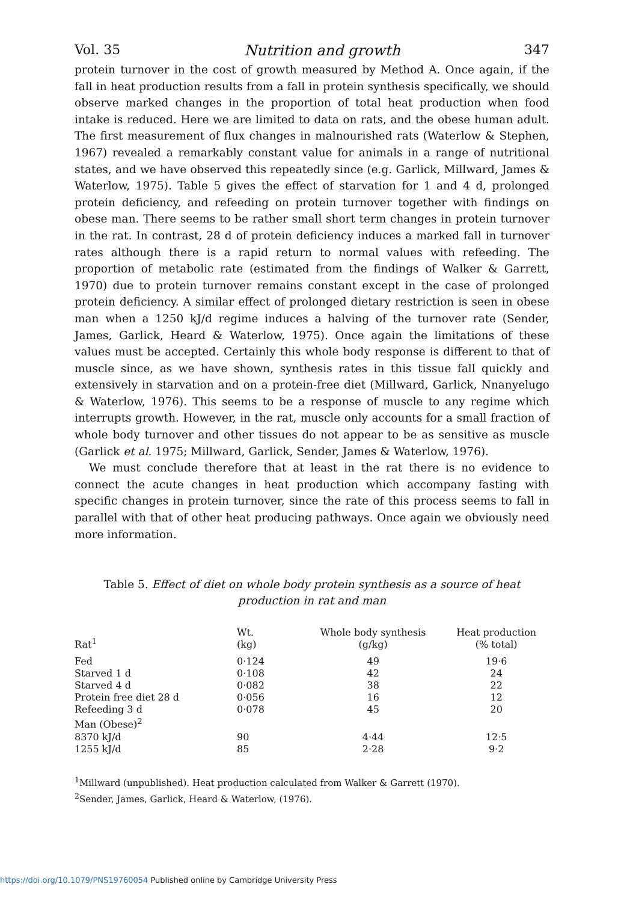Vol. 35 Nutrition and growth 347
protein turnover in the cost of growth measured by Method A. Once again, if the fall in heat production results from a fall in protein synthesis specifically, we should observe marked changes in the proportion of total heat production when food intake is reduced. Here we are limited to data on rats, and the obese human adult. The first measurement of flux changes in malnourished rats (Waterlow & Stephen, 1967) revealed a remarkably constant value for animals in a range of nutritional states, and we have observed this repeatedly since (e.g. Garlick, Millward, James & Waterlow, 1975). Table 5 gives the effect of starvation for 1 and 4 d, prolonged protein deficiency, and refeeding on protein turnover together with findings on obese man. There seems to be rather small short term changes in protein turnover in the rat. In contrast, 28 d of protein deficiency induces a marked fall in turnover rates although there is a rapid return to normal values with refeeding. The proportion of metabolic rate (estimated from the findings of Walker & Garrett, 1970) due to protein turnover remains constant except in the case of prolonged protein deficiency. A similar effect of prolonged dietary restriction is seen in obese man when a 1250 kJ/d regime induces a halving of the turnover rate (Sender, James, Garlick, Heard & Waterlow, 1975). Once again the limitations of these values must be accepted. Certainly this whole body response is different to that of muscle since, as we have shown, synthesis rates in this tissue fall quickly and extensively in starvation and on a protein-free diet (Millward, Garlick, Nnanyelugo & Waterlow, 1976). This seems to be a response of muscle to any regime which interrupts growth. However, in the rat, muscle only accounts for a small fraction of whole body turnover and other tissues do not appear to be as sensitive as muscle (Garlick et al. 1975; Millward, Garlick, Sender, James & Waterlow, 1976).
We must conclude therefore that at least in the rat there is no evidence to connect the acute changes in heat production which accompany fasting with specific changes in protein turnover, since the rate of this process seems to fall in parallel with that of other heat producing pathways. Once again we obviously need more information.
Table 5. Effect of diet on whole body protein synthesis as a source of heat production in rat and man
| Rat<sup>1</sup> | Wt. (kg) | Whole body synthesis (g/kg) | Heat production (% total) |
| --- | --- | --- | --- |
| Fed | 0·124 | 49 | 19·6 |
| Starved 1 d | 0·108 | 42 | 24 |
| Starved 4 d | 0·082 | 38 | 22 |
| Protein free diet 28 d | 0·056 | 16 | 12 |
| Refeeding 3 d | 0·078 | 45 | 20 |
| Man (Obese)<sup>2</sup> | | | |
| 8370 kJ/d | 90 | 4·44 | 12·5 |
| 1255 kJ/d | 85 | 2·28 | 9·2 |
<sup>1</sup> Millward (unpublished). Heat production calculated from Walker & Garrett (1970).
<sup>2</sup> Sender, James, Garlick, Heard & Waterlow, (1976).
https://doi.org/10.1079/PNS19760054 Published online by Cambridge University Press